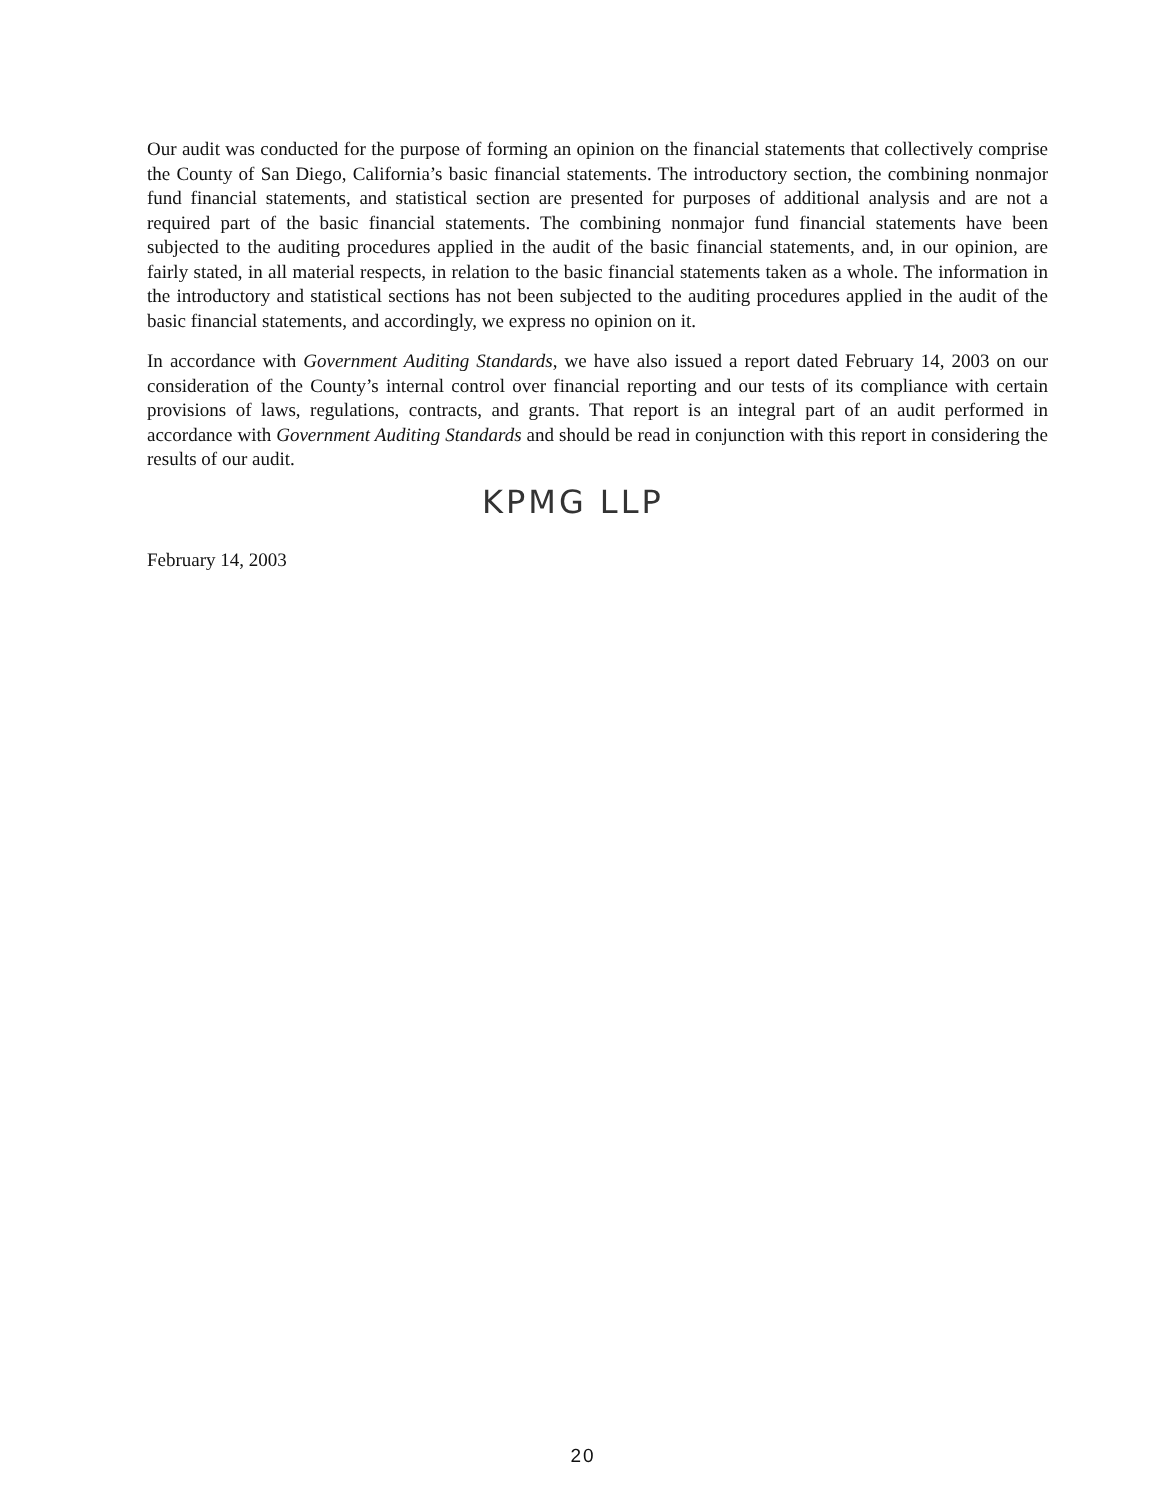Our audit was conducted for the purpose of forming an opinion on the financial statements that collectively comprise the County of San Diego, California’s basic financial statements. The introductory section, the combining nonmajor fund financial statements, and statistical section are presented for purposes of additional analysis and are not a required part of the basic financial statements. The combining nonmajor fund financial statements have been subjected to the auditing procedures applied in the audit of the basic financial statements, and, in our opinion, are fairly stated, in all material respects, in relation to the basic financial statements taken as a whole. The information in the introductory and statistical sections has not been subjected to the auditing procedures applied in the audit of the basic financial statements, and accordingly, we express no opinion on it.
In accordance with Government Auditing Standards, we have also issued a report dated February 14, 2003 on our consideration of the County’s internal control over financial reporting and our tests of its compliance with certain provisions of laws, regulations, contracts, and grants. That report is an integral part of an audit performed in accordance with Government Auditing Standards and should be read in conjunction with this report in considering the results of our audit.
KPMG LLP
February 14, 2003
20